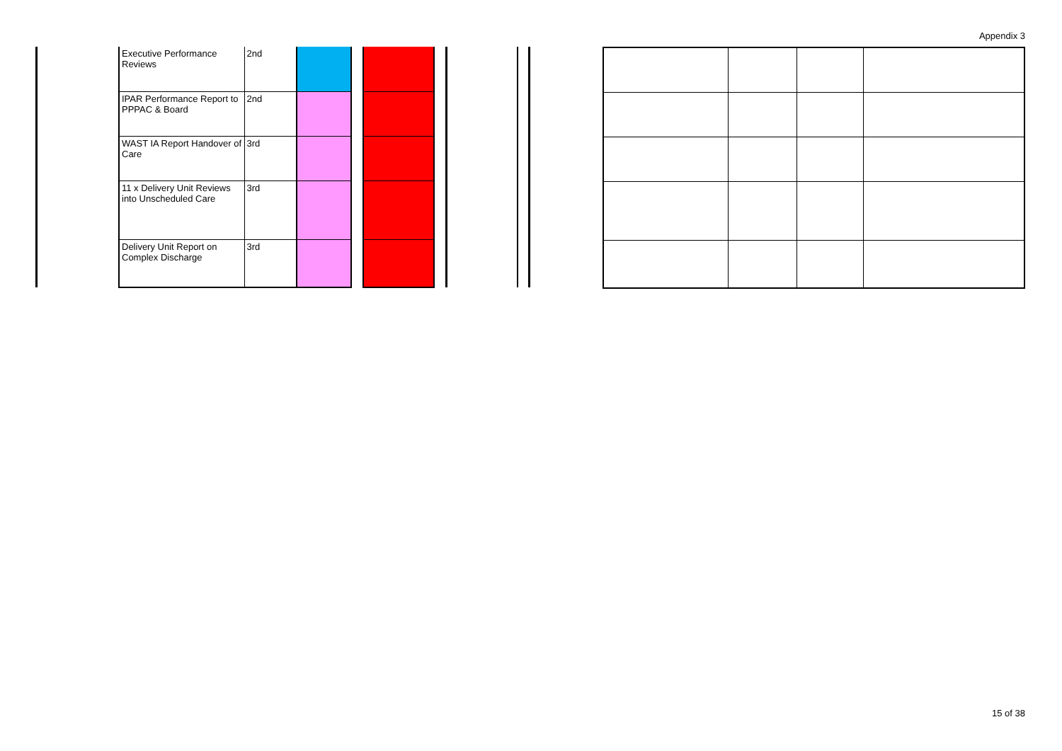Appendix 3
| Executive Performance Reviews | 2nd | | | |
| IPAR Performance Report to PPPAC & Board | 2nd | | | |
| WAST IA Report Handover of Care | 3rd | | | |
| 11 x Delivery Unit Reviews into Unscheduled Care | 3rd | | | |
| Delivery Unit Report on Complex Discharge | 3rd | | | |
15 of 38